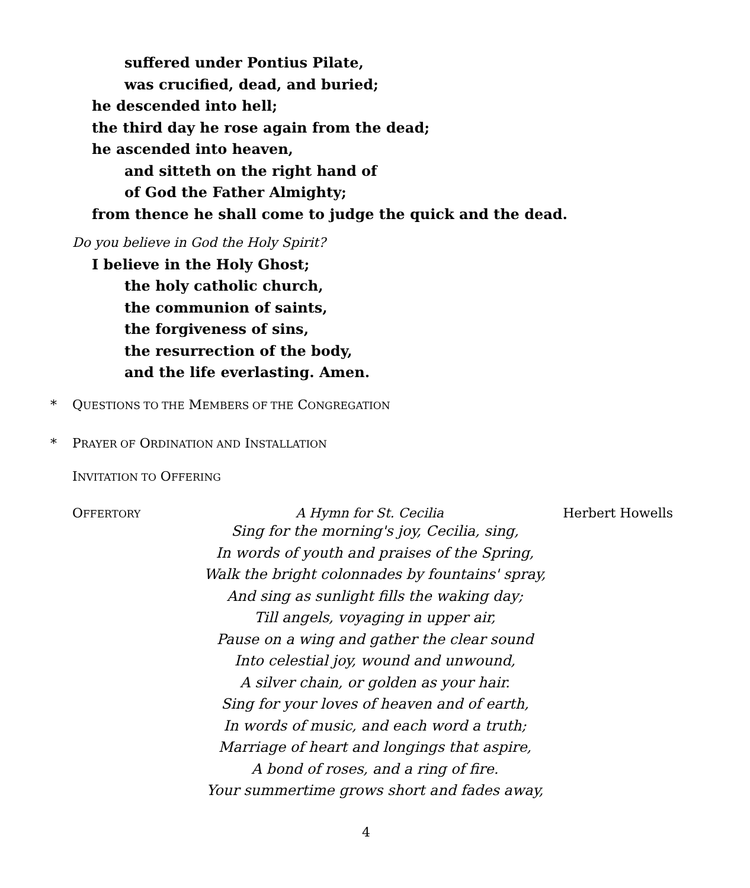suffered under Pontius Pilate,
was crucified, dead, and buried;
he descended into hell;
the third day he rose again from the dead;
he ascended into heaven,
and sitteth on the right hand of
of God the Father Almighty;
from thence he shall come to judge the quick and the dead.
Do you believe in God the Holy Spirit?
I believe in the Holy Ghost;
the holy catholic church,
the communion of saints,
the forgiveness of sins,
the resurrection of the body,
and the life everlasting. Amen.
* QUESTIONS TO THE MEMBERS OF THE CONGREGATION
* PRAYER OF ORDINATION AND INSTALLATION
INVITATION TO OFFERING
OFFERTORY A Hymn for St. Cecilia Herbert Howells
Sing for the morning's joy, Cecilia, sing,
In words of youth and praises of the Spring,
Walk the bright colonnades by fountains' spray,
And sing as sunlight fills the waking day;
Till angels, voyaging in upper air,
Pause on a wing and gather the clear sound
Into celestial joy, wound and unwound,
A silver chain, or golden as your hair.
Sing for your loves of heaven and of earth,
In words of music, and each word a truth;
Marriage of heart and longings that aspire,
A bond of roses, and a ring of fire.
Your summertime grows short and fades away,
4